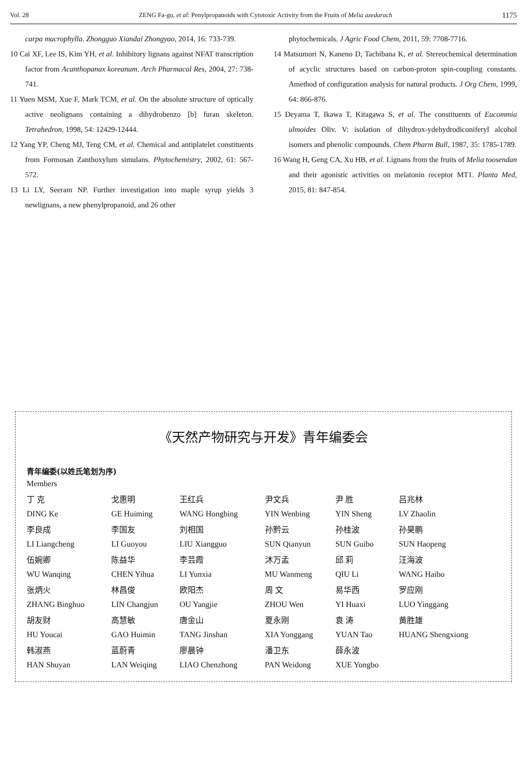Vol. 28 ZENG Fa-gu, et al: Penylpropanoids with Cytotoxic Activity from the Fruits of Melia azedarach 1175
carpa macrophylla. Zhongguo Xiandai Zhongyao, 2014, 16: 733-739.
10 Cai XF, Lee IS, Kim YH, et al. Inhibitory lignans against NFAT transcription factor from Acanthopanax koreanum. Arch Pharmacal Res, 2004, 27: 738-741.
11 Yuen MSM, Xue F, Mark TCM, et al. On the absolute structure of optically active neolignans containing a dihydrobenzo [b] furan skeleton. Tetrahedron, 1998, 54: 12429-12444.
12 Yang YP, Cheng MJ, Teng CM, et al. Chemical and antiplatelet constituents from Formosan Zanthoxylum simulans. Phytochemistry, 2002, 61: 567-572.
13 Li LY, Seeram NP. Further investigation into maple syrup yields 3 newlignans, a new phenylpropanoid, and 26 other
phytochemicals. J Agric Food Chem, 2011, 59: 7708-7716.
14 Matsumori N, Kaneno D, Tachibana K, et al. Stereochemical determination of acyclic structures based on carbon-proton spin-coupling constants. Amethod of configuration analysis for natural products. J Org Chem, 1999, 64: 866-876.
15 Deyama T, Ikawa T, Kitagawa S, et al. The constituents of Eucommia ulmoides Oliv. V: isolation of dihydrox-ydehydrodiconiferyl alcohol isomers and phenolic compounds. Chem Pharm Bull, 1987, 35: 1785-1789.
16 Wang H, Geng CA, Xu HB, et al. Lignans from the fruits of Melia toosendan and their agonistic activities on melatonin receptor MT1. Planta Med, 2015, 81: 847-854.
《天然产物研究与开发》青年编委会
青年编委(以姓氏笔划为序)
Members
| 丁 克 | 戈惠明 | 王红兵 | 尹文兵 | 尹 胜 | 吕兆林 |
| DING Ke | GE Huiming | WANG Hongbing | YIN Wenbing | YIN Sheng | LV Zhaolin |
| 李良成 | 李国友 | 刘相国 | 孙黔云 | 孙桂波 | 孙昊鹏 |
| LI Liangcheng | LI Guoyou | LIU Xiangguo | SUN Qianyun | SUN Guibo | SUN Haopeng |
| 伍婉卿 | 陈益华 | 李芸霞 | 沐万孟 | 邱 莉 | 汪海波 |
| WU Wanqing | CHEN Yihua | LI Yunxia | MU Wanmeng | QIU Li | WANG Haibo |
| 张炳火 | 林昌俊 | 欧阳杰 | 周 文 | 易华西 | 罗应刚 |
| ZHANG Binghuo | LIN Changjun | OU Yangjie | ZHOU Wen | YI Huaxi | LUO Yinggang |
| 胡友财 | 高慧敏 | 唐金山 | 夏永刚 | 袁 涛 | 黄胜雄 |
| HU Youcai | GAO Huimin | TANG Jinshan | XIA Yonggang | YUAN Tao | HUANG Shengxiong |
| 韩淑燕 | 蓝蔚青 | 廖晨钟 | 潘卫东 | 薛永波 | |
| HAN Shuyan | LAN Weiqing | LIAO Chenzhong | PAN Weidong | XUE Yongbo | |